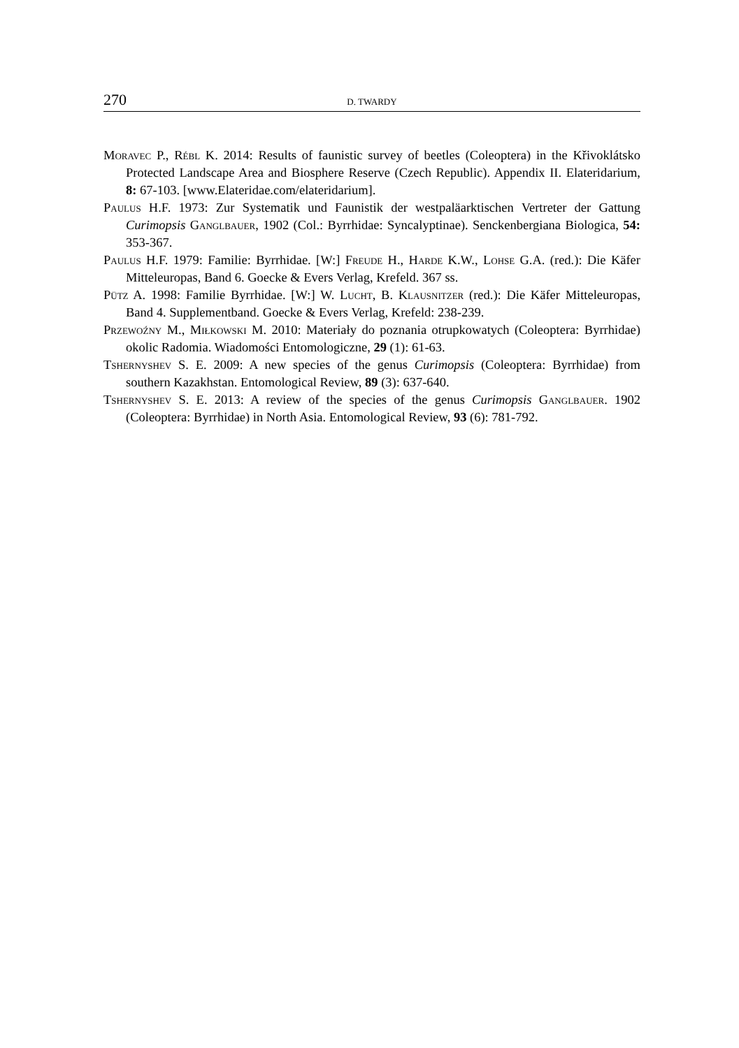270 D. TWARDY
Moravec P., Rébl K. 2014: Results of faunistic survey of beetles (Coleoptera) in the Křivoklátsko Protected Landscape Area and Biosphere Reserve (Czech Republic). Appendix II. Elateridarium, 8: 67-103. [www.Elateridae.com/elateridarium].
Paulus H.F. 1973: Zur Systematik und Faunistik der westpaläarktischen Vertreter der Gattung Curimopsis Ganglbauer, 1902 (Col.: Byrrhidae: Syncalyptinae). Senckenbergiana Biologica, 54: 353-367.
Paulus H.F. 1979: Familie: Byrrhidae. [W:] Freude H., Harde K.W., Lohse G.A. (red.): Die Käfer Mitteleuropas, Band 6. Goecke & Evers Verlag, Krefeld. 367 ss.
Pütz A. 1998: Familie Byrrhidae. [W:] W. Lucht, B. Klausnitzer (red.): Die Käfer Mitteleuropas, Band 4. Supplementband. Goecke & Evers Verlag, Krefeld: 238-239.
Przewoźny M., Miłkowski M. 2010: Materiały do poznania otrupkowatych (Coleoptera: Byrrhidae) okolic Radomia. Wiadomości Entomologiczne, 29 (1): 61-63.
Tshernyshev S. E. 2009: A new species of the genus Curimopsis (Coleoptera: Byrrhidae) from southern Kazakhstan. Entomological Review, 89 (3): 637-640.
Tshernyshev S. E. 2013: A review of the species of the genus Curimopsis Ganglbauer. 1902 (Coleoptera: Byrrhidae) in North Asia. Entomological Review, 93 (6): 781-792.